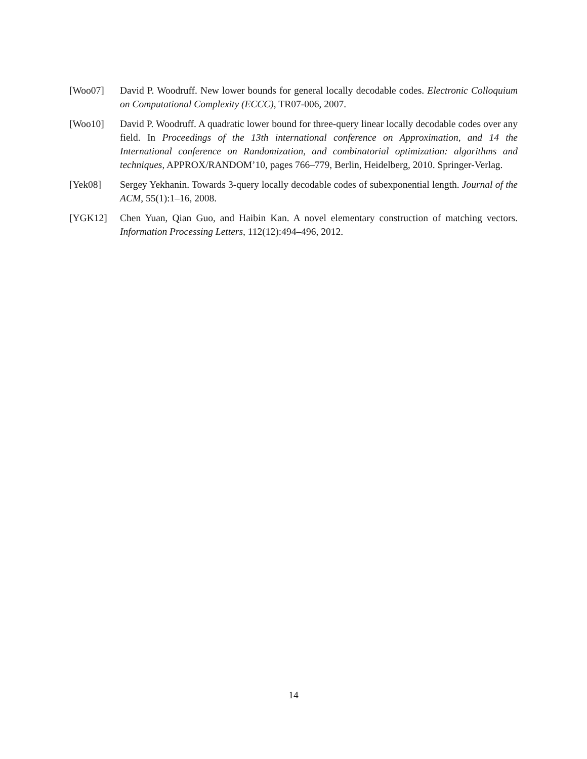[Woo07] David P. Woodruff. New lower bounds for general locally decodable codes. Electronic Colloquium on Computational Complexity (ECCC), TR07-006, 2007.
[Woo10] David P. Woodruff. A quadratic lower bound for three-query linear locally decodable codes over any field. In Proceedings of the 13th international conference on Approximation, and 14 the International conference on Randomization, and combinatorial optimization: algorithms and techniques, APPROX/RANDOM’10, pages 766–779, Berlin, Heidelberg, 2010. Springer-Verlag.
[Yek08] Sergey Yekhanin. Towards 3-query locally decodable codes of subexponential length. Journal of the ACM, 55(1):1–16, 2008.
[YGK12] Chen Yuan, Qian Guo, and Haibin Kan. A novel elementary construction of matching vectors. Information Processing Letters, 112(12):494–496, 2012.
14